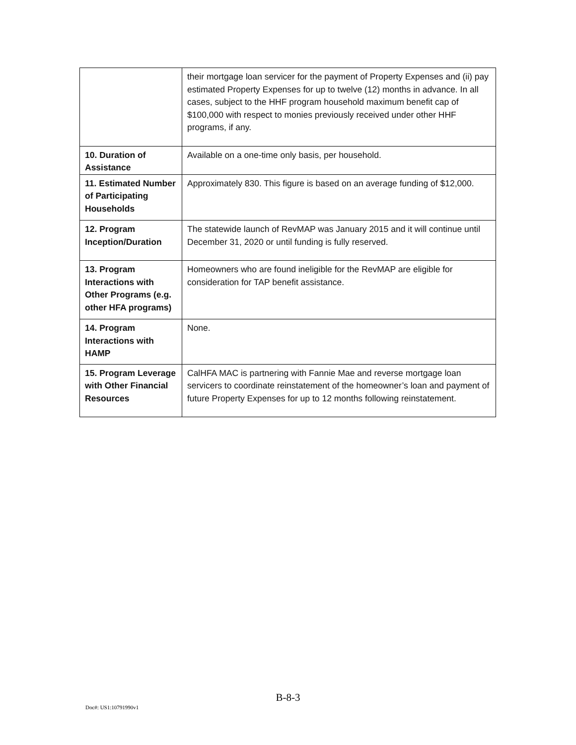| | their mortgage loan servicer for the payment of Property Expenses and (ii) pay estimated Property Expenses for up to twelve (12) months in advance. In all cases, subject to the HHF program household maximum benefit cap of $100,000 with respect to monies previously received under other HHF programs, if any. |
| 10. Duration of Assistance | Available on a one-time only basis, per household. |
| 11. Estimated Number of Participating Households | Approximately 830. This figure is based on an average funding of $12,000. |
| 12. Program Inception/Duration | The statewide launch of RevMAP was January 2015 and it will continue until December 31, 2020 or until funding is fully reserved. |
| 13. Program Interactions with Other Programs (e.g. other HFA programs) | Homeowners who are found ineligible for the RevMAP are eligible for consideration for TAP benefit assistance. |
| 14. Program Interactions with HAMP | None. |
| 15. Program Leverage with Other Financial Resources | CalHFA MAC is partnering with Fannie Mae and reverse mortgage loan servicers to coordinate reinstatement of the homeowner’s loan and payment of future Property Expenses for up to 12 months following reinstatement. |
B-8-3
Doc#: US1:10791990v1